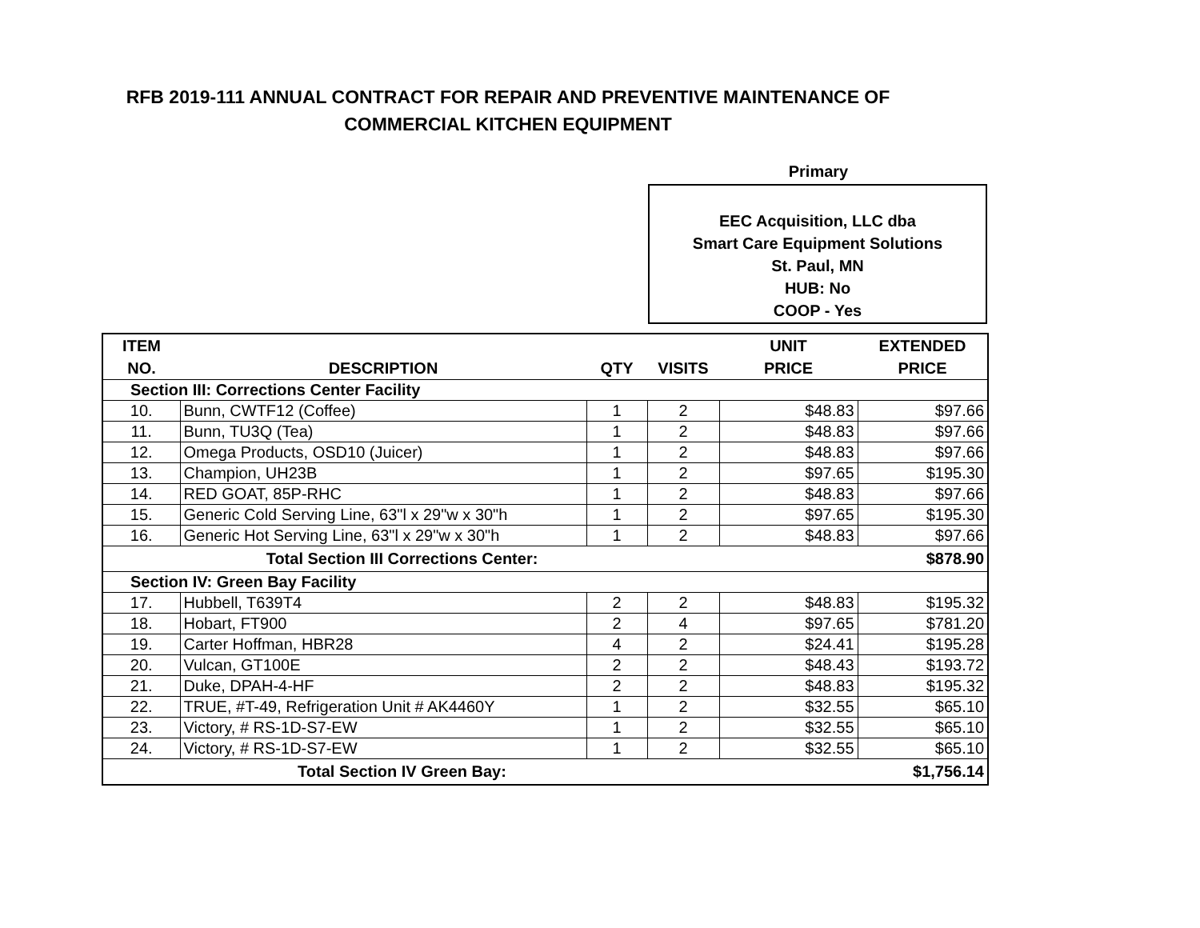RFB 2019-111 ANNUAL CONTRACT FOR REPAIR AND PREVENTIVE MAINTENANCE OF
COMMERCIAL KITCHEN EQUIPMENT
Primary
EEC Acquisition, LLC dba
Smart Care Equipment Solutions
St. Paul, MN
HUB: No
COOP - Yes
| ITEM NO. | DESCRIPTION | QTY | VISITS | UNIT PRICE | EXTENDED PRICE |
| --- | --- | --- | --- | --- | --- |
| Section III: Corrections Center Facility | | | | | |
| 10. | Bunn, CWTF12 (Coffee) | 1 | 2 | $48.83 | $97.66 |
| 11. | Bunn, TU3Q (Tea) | 1 | 2 | $48.83 | $97.66 |
| 12. | Omega Products, OSD10 (Juicer) | 1 | 2 | $48.83 | $97.66 |
| 13. | Champion, UH23B | 1 | 2 | $97.65 | $195.30 |
| 14. | RED GOAT, 85P-RHC | 1 | 2 | $48.83 | $97.66 |
| 15. | Generic Cold Serving Line, 63"l x 29"w x 30"h | 1 | 2 | $97.65 | $195.30 |
| 16. | Generic Hot Serving Line, 63"l x 29"w x 30"h | 1 | 2 | $48.83 | $97.66 |
| Total Section III Corrections Center: | | | | | $878.90 |
| Section IV: Green Bay Facility | | | | | |
| 17. | Hubbell, T639T4 | 2 | 2 | $48.83 | $195.32 |
| 18. | Hobart, FT900 | 2 | 4 | $97.65 | $781.20 |
| 19. | Carter Hoffman, HBR28 | 4 | 2 | $24.41 | $195.28 |
| 20. | Vulcan, GT100E | 2 | 2 | $48.43 | $193.72 |
| 21. | Duke, DPAH-4-HF | 2 | 2 | $48.83 | $195.32 |
| 22. | TRUE, #T-49, Refrigeration Unit # AK4460Y | 1 | 2 | $32.55 | $65.10 |
| 23. | Victory, # RS-1D-S7-EW | 1 | 2 | $32.55 | $65.10 |
| 24. | Victory, # RS-1D-S7-EW | 1 | 2 | $32.55 | $65.10 |
| Total Section IV Green Bay: | | | | | $1,756.14 |